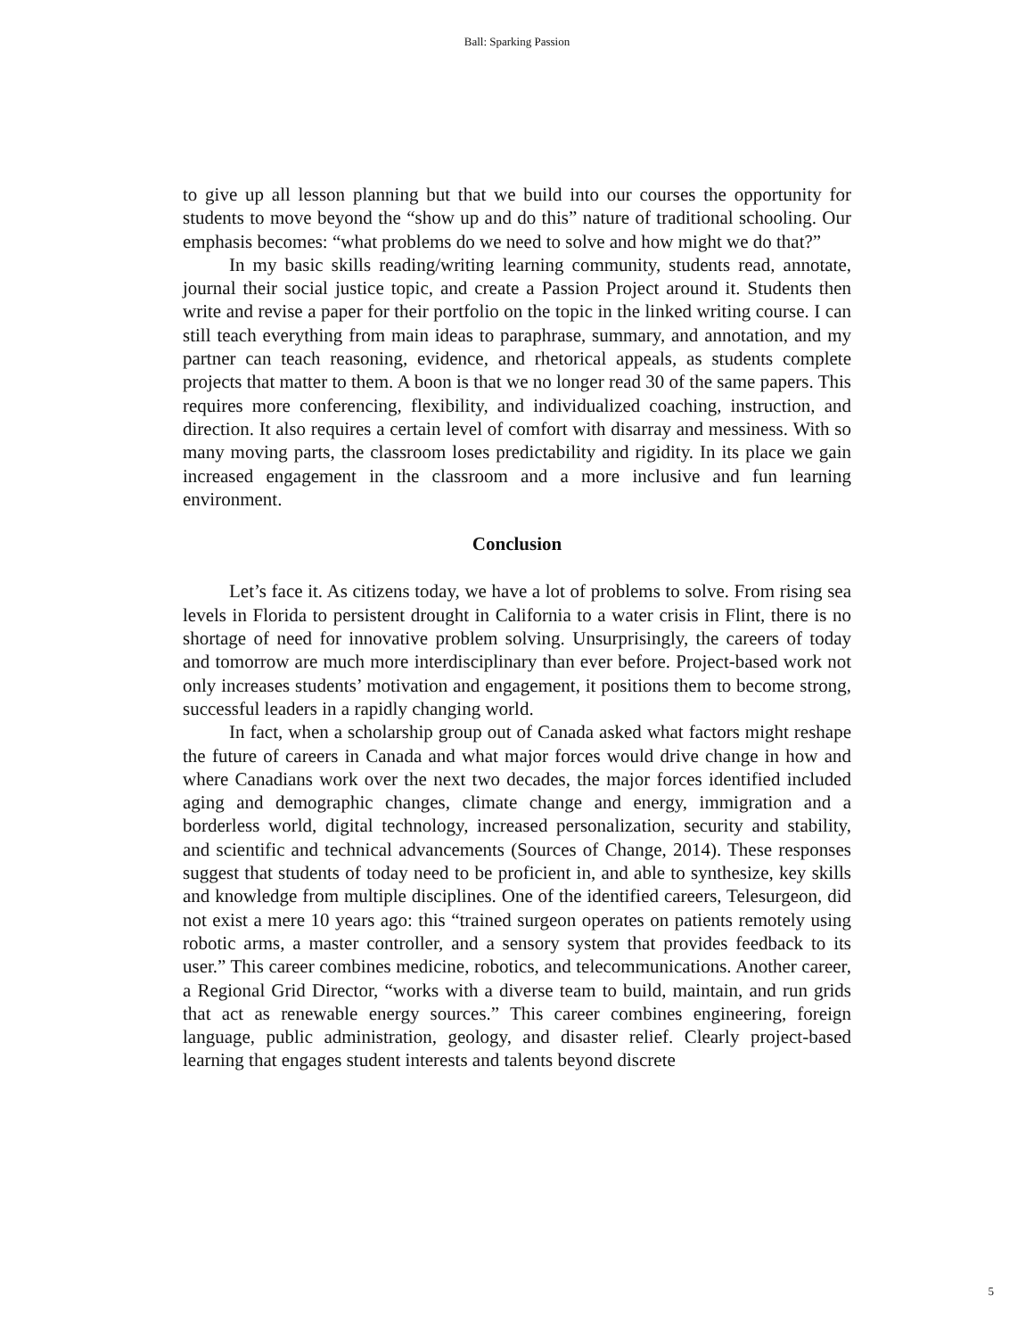Ball: Sparking Passion
to give up all lesson planning but that we build into our courses the opportunity for students to move beyond the “show up and do this” nature of traditional schooling. Our emphasis becomes: “what problems do we need to solve and how might we do that?”
In my basic skills reading/writing learning community, students read, annotate, journal their social justice topic, and create a Passion Project around it. Students then write and revise a paper for their portfolio on the topic in the linked writing course. I can still teach everything from main ideas to paraphrase, summary, and annotation, and my partner can teach reasoning, evidence, and rhetorical appeals, as students complete projects that matter to them. A boon is that we no longer read 30 of the same papers. This requires more conferencing, flexibility, and individualized coaching, instruction, and direction. It also requires a certain level of comfort with disarray and messiness. With so many moving parts, the classroom loses predictability and rigidity. In its place we gain increased engagement in the classroom and a more inclusive and fun learning environment.
Conclusion
Let’s face it. As citizens today, we have a lot of problems to solve. From rising sea levels in Florida to persistent drought in California to a water crisis in Flint, there is no shortage of need for innovative problem solving. Unsurprisingly, the careers of today and tomorrow are much more interdisciplinary than ever before. Project-based work not only increases students’ motivation and engagement, it positions them to become strong, successful leaders in a rapidly changing world.
In fact, when a scholarship group out of Canada asked what factors might reshape the future of careers in Canada and what major forces would drive change in how and where Canadians work over the next two decades, the major forces identified included aging and demographic changes, climate change and energy, immigration and a borderless world, digital technology, increased personalization, security and stability, and scientific and technical advancements (Sources of Change, 2014). These responses suggest that students of today need to be proficient in, and able to synthesize, key skills and knowledge from multiple disciplines. One of the identified careers, Telesurgeon, did not exist a mere 10 years ago: this “trained surgeon operates on patients remotely using robotic arms, a master controller, and a sensory system that provides feedback to its user.” This career combines medicine, robotics, and telecommunications. Another career, a Regional Grid Director, “works with a diverse team to build, maintain, and run grids that act as renewable energy sources.” This career combines engineering, foreign language, public administration, geology, and disaster relief. Clearly project-based learning that engages student interests and talents beyond discrete
5